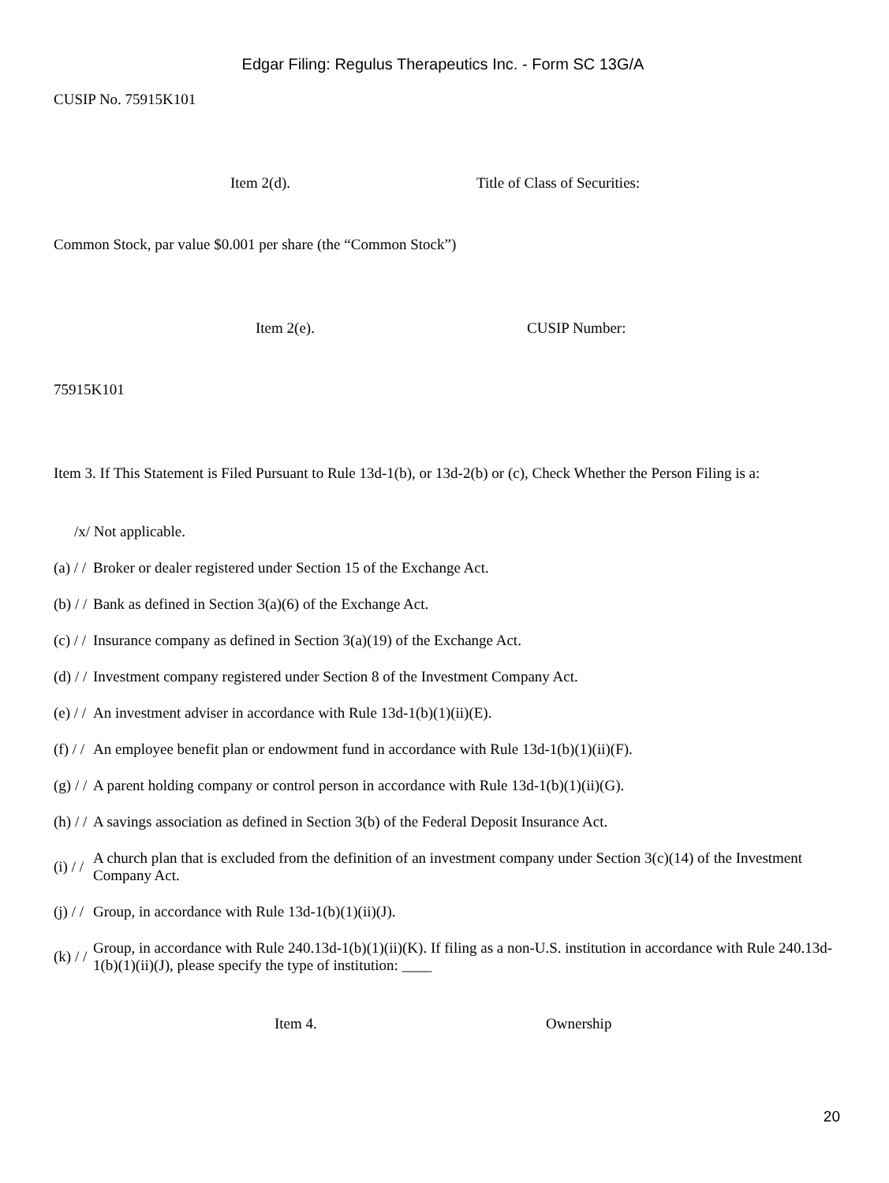Edgar Filing: Regulus Therapeutics Inc. - Form SC 13G/A
CUSIP No. 75915K101
Item 2(d). Title of Class of Securities:
Common Stock, par value $0.001 per share (the “Common Stock”)
Item 2(e). CUSIP Number:
75915K101
Item 3. If This Statement is Filed Pursuant to Rule 13d-1(b), or 13d-2(b) or (c), Check Whether the Person Filing is a:
/x/ Not applicable.
(a) / / Broker or dealer registered under Section 15 of the Exchange Act.
(b) / / Bank as defined in Section 3(a)(6) of the Exchange Act.
(c) / / Insurance company as defined in Section 3(a)(19) of the Exchange Act.
(d) / / Investment company registered under Section 8 of the Investment Company Act.
(e) / / An investment adviser in accordance with Rule 13d-1(b)(1)(ii)(E).
(f) / / An employee benefit plan or endowment fund in accordance with Rule 13d-1(b)(1)(ii)(F).
(g) / / A parent holding company or control person in accordance with Rule 13d-1(b)(1)(ii)(G).
(h) / / A savings association as defined in Section 3(b) of the Federal Deposit Insurance Act.
(i) / / A church plan that is excluded from the definition of an investment company under Section 3(c)(14) of the Investment Company Act.
(j) / / Group, in accordance with Rule 13d-1(b)(1)(ii)(J).
(k) / / Group, in accordance with Rule 240.13d-1(b)(1)(ii)(K). If filing as a non-U.S. institution in accordance with Rule 240.13d-1(b)(1)(ii)(J), please specify the type of institution: ____
Item 4. Ownership
20